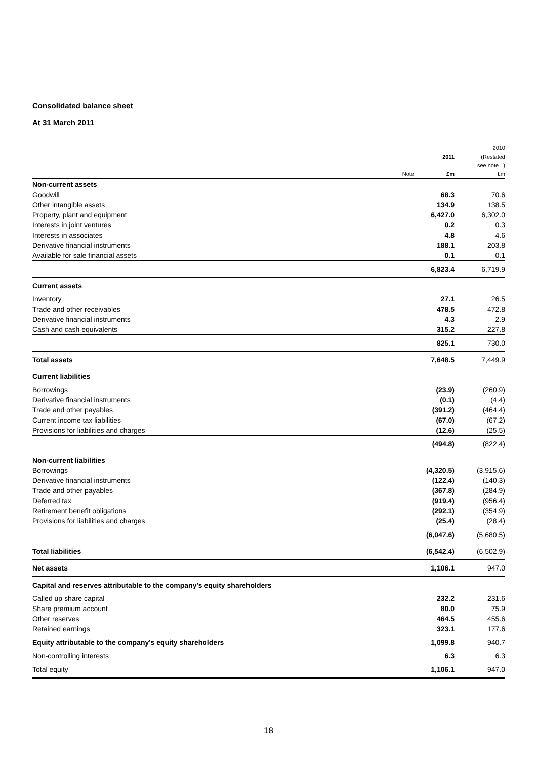Consolidated balance sheet
At 31 March 2011
| | | 2011 | 2010 (Restated see note 1) |
| --- | --- | --- | --- |
| | Note | £m | £m |
| Non-current assets | | | |
| Goodwill | | 68.3 | 70.6 |
| Other intangible assets | | 134.9 | 138.5 |
| Property, plant and equipment | | 6,427.0 | 6,302.0 |
| Interests in joint ventures | | 0.2 | 0.3 |
| Interests in associates | | 4.8 | 4.6 |
| Derivative financial instruments | | 188.1 | 203.8 |
| Available for sale financial assets | | 0.1 | 0.1 |
| | | 6,823.4 | 6,719.9 |
| Current assets | | | |
| Inventory | | 27.1 | 26.5 |
| Trade and other receivables | | 478.5 | 472.8 |
| Derivative financial instruments | | 4.3 | 2.9 |
| Cash and cash equivalents | | 315.2 | 227.8 |
| | | 825.1 | 730.0 |
| Total assets | | 7,648.5 | 7,449.9 |
| Current liabilities | | | |
| Borrowings | | (23.9) | (260.9) |
| Derivative financial instruments | | (0.1) | (4.4) |
| Trade and other payables | | (391.2) | (464.4) |
| Current income tax liabilities | | (67.0) | (67.2) |
| Provisions for liabilities and charges | | (12.6) | (25.5) |
| | | (494.8) | (822.4) |
| Non-current liabilities | | | |
| Borrowings | | (4,320.5) | (3,915.6) |
| Derivative financial instruments | | (122.4) | (140.3) |
| Trade and other payables | | (367.8) | (284.9) |
| Deferred tax | | (919.4) | (956.4) |
| Retirement benefit obligations | | (292.1) | (354.9) |
| Provisions for liabilities and charges | | (25.4) | (28.4) |
| | | (6,047.6) | (5,680.5) |
| Total liabilities | | (6,542.4) | (6,502.9) |
| Net assets | | 1,106.1 | 947.0 |
| Capital and reserves attributable to the company's equity shareholders | | | |
| Called up share capital | | 232.2 | 231.6 |
| Share premium account | | 80.0 | 75.9 |
| Other reserves | | 464.5 | 455.6 |
| Retained earnings | | 323.1 | 177.6 |
| Equity attributable to the company's equity shareholders | | 1,099.8 | 940.7 |
| Non-controlling interests | | 6.3 | 6.3 |
| Total equity | | 1,106.1 | 947.0 |
18